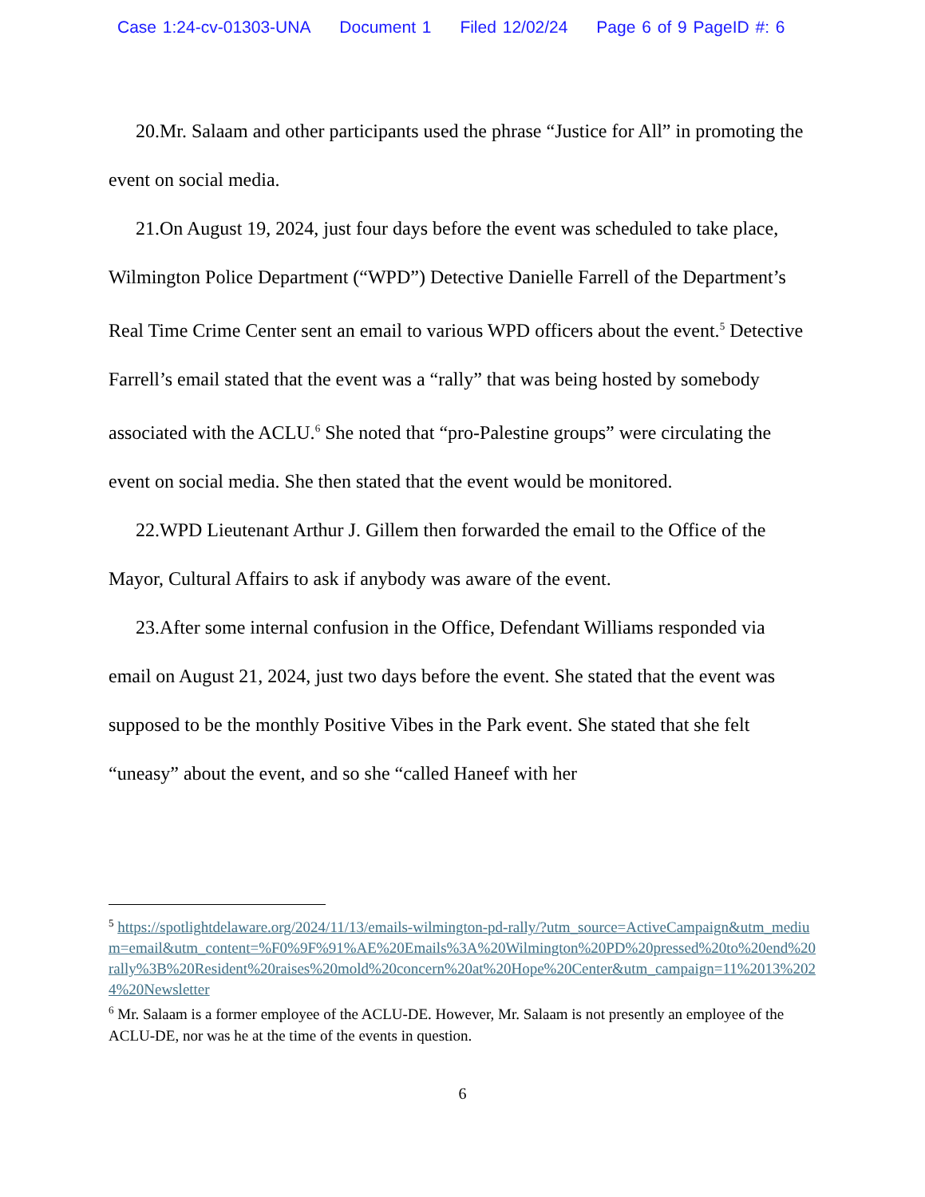Case 1:24-cv-01303-UNA Document 1 Filed 12/02/24 Page 6 of 9 PageID #: 6
20.Mr. Salaam and other participants used the phrase “Justice for All” in promoting the event on social media.
21.On August 19, 2024, just four days before the event was scheduled to take place, Wilmington Police Department (“WPD”) Detective Danielle Farrell of the Department’s Real Time Crime Center sent an email to various WPD officers about the event.<sup>5</sup> Detective Farrell’s email stated that the event was a “rally” that was being hosted by somebody associated with the ACLU.<sup>6</sup> She noted that “pro-Palestine groups” were circulating the event on social media. She then stated that the event would be monitored.
22.WPD Lieutenant Arthur J. Gillem then forwarded the email to the Office of the Mayor, Cultural Affairs to ask if anybody was aware of the event.
23.After some internal confusion in the Office, Defendant Williams responded via email on August 21, 2024, just two days before the event. She stated that the event was supposed to be the monthly Positive Vibes in the Park event. She stated that she felt “uneasy” about the event, and so she “called Haneef with her
<sup>5</sup> https://spotlightdelaware.org/2024/11/13/emails-wilmington-pd-rally/?utm_source=ActiveCampaign&utm_medium=email&utm_content=%F0%9F%91%AE%20Emails%3A%20Wilmington%20PD%20pressed%20to%20end%20rally%3B%20Resident%20raises%20mold%20concern%20at%20Hope%20Center&utm_campaign=11%2013%2024%20Newsletter
<sup>6</sup> Mr. Salaam is a former employee of the ACLU-DE. However, Mr. Salaam is not presently an employee of the ACLU-DE, nor was he at the time of the events in question.
6